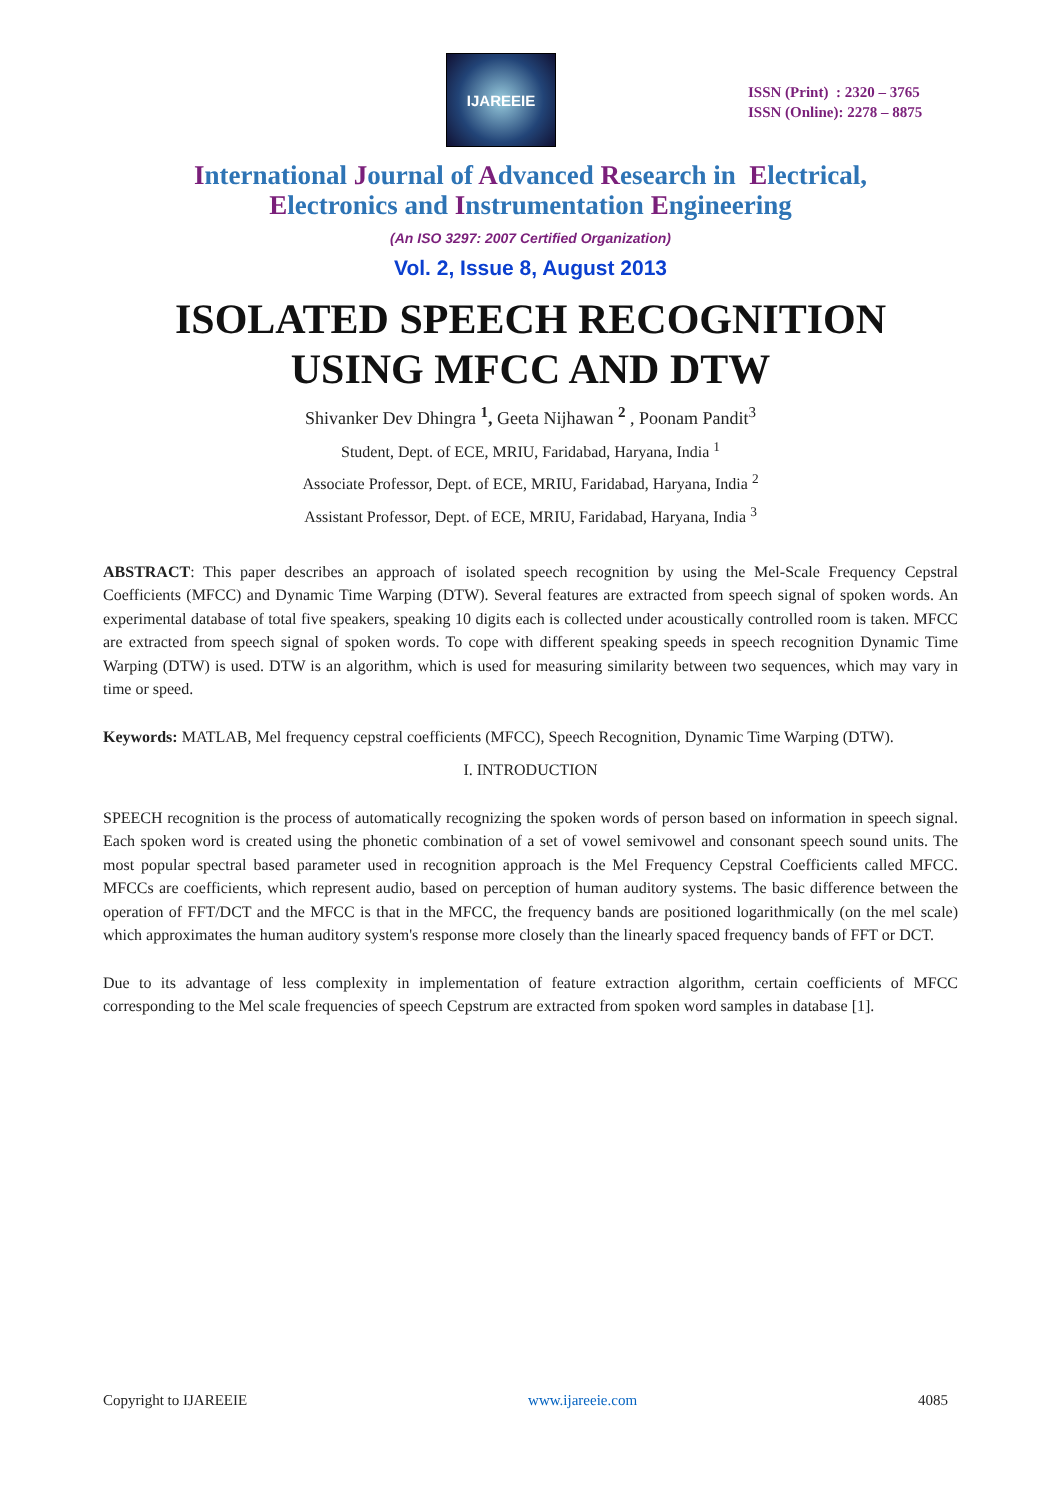IJAREEIE
ISSN (Print) : 2320 – 3765
ISSN (Online): 2278 – 8875
International Journal of Advanced Research in Electrical,
Electronics and Instrumentation Engineering
(An ISO 3297: 2007 Certified Organization)
Vol. 2, Issue 8, August 2013
ISOLATED SPEECH RECOGNITION
USING MFCC AND DTW
Shivanker Dev Dhingra <sup>1</sup>, Geeta Nijhawan <sup>2</sup> , Poonam Pandit<sup>3</sup>
Student, Dept. of ECE, MRIU, Faridabad, Haryana, India <sup>1</sup>
Associate Professor, Dept. of ECE, MRIU, Faridabad, Haryana, India <sup>2</sup>
Assistant Professor, Dept. of ECE, MRIU, Faridabad, Haryana, India <sup>3</sup>
ABSTRACT: This paper describes an approach of isolated speech recognition by using the Mel-Scale Frequency Cepstral Coefficients (MFCC) and Dynamic Time Warping (DTW). Several features are extracted from speech signal of spoken words. An experimental database of total five speakers, speaking 10 digits each is collected under acoustically controlled room is taken. MFCC are extracted from speech signal of spoken words. To cope with different speaking speeds in speech recognition Dynamic Time Warping (DTW) is used. DTW is an algorithm, which is used for measuring similarity between two sequences, which may vary in time or speed.
Keywords: MATLAB, Mel frequency cepstral coefficients (MFCC), Speech Recognition, Dynamic Time Warping (DTW).
I. INTRODUCTION
SPEECH recognition is the process of automatically recognizing the spoken words of person based on information in speech signal. Each spoken word is created using the phonetic combination of a set of vowel semivowel and consonant speech sound units. The most popular spectral based parameter used in recognition approach is the Mel Frequency Cepstral Coefficients called MFCC. MFCCs are coefficients, which represent audio, based on perception of human auditory systems. The basic difference between the operation of FFT/DCT and the MFCC is that in the MFCC, the frequency bands are positioned logarithmically (on the mel scale) which approximates the human auditory system's response more closely than the linearly spaced frequency bands of FFT or DCT.
Due to its advantage of less complexity in implementation of feature extraction algorithm, certain coefficients of MFCC corresponding to the Mel scale frequencies of speech Cepstrum are extracted from spoken word samples in database [1].
Copyright to IJAREEIE www.ijareeie.com 4085